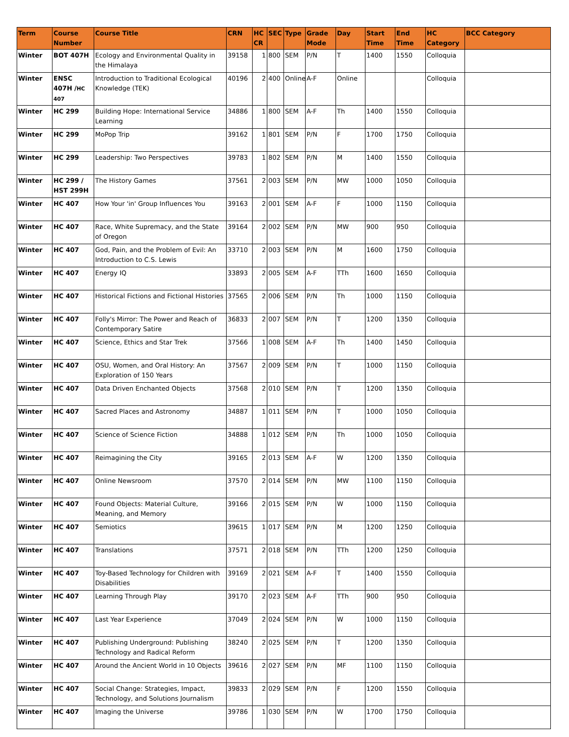| Term | Course Number | Course Title | CRN | HC CR | SEC | Type | Grade Mode | Day | Start Time | End Time | HC Category | BCC Category |
| --- | --- | --- | --- | --- | --- | --- | --- | --- | --- | --- | --- | --- |
| Winter | BOT 407H | Ecology and Environmental Quality in the Himalaya | 39158 | 1 | 800 | SEM | P/N | T | 1400 | 1550 | Colloquia | |
| Winter | ENSC 407H / HC 407 | Introduction to Traditional Ecological Knowledge (TEK) | 40196 | 2 | 400 | Online | A-F | Online | | | Colloquia | |
| Winter | HC 299 | Building Hope: International Service Learning | 34886 | 1 | 800 | SEM | A-F | Th | 1400 | 1550 | Colloquia | |
| Winter | HC 299 | MoPop Trip | 39162 | 1 | 801 | SEM | P/N | F | 1700 | 1750 | Colloquia | |
| Winter | HC 299 | Leadership: Two Perspectives | 39783 | 1 | 802 | SEM | P/N | M | 1400 | 1550 | Colloquia | |
| Winter | HC 299 / HST 299H | The History Games | 37561 | 2 | 003 | SEM | P/N | MW | 1000 | 1050 | Colloquia | |
| Winter | HC 407 | How Your 'in' Group Influences You | 39163 | 2 | 001 | SEM | A-F | F | 1000 | 1150 | Colloquia | |
| Winter | HC 407 | Race, White Supremacy, and the State of Oregon | 39164 | 2 | 002 | SEM | P/N | MW | 900 | 950 | Colloquia | |
| Winter | HC 407 | God, Pain, and the Problem of Evil: An Introduction to C.S. Lewis | 33710 | 2 | 003 | SEM | P/N | M | 1600 | 1750 | Colloquia | |
| Winter | HC 407 | Energy IQ | 33893 | 2 | 005 | SEM | A-F | TTh | 1600 | 1650 | Colloquia | |
| Winter | HC 407 | Historical Fictions and Fictional Histories | 37565 | 2 | 006 | SEM | P/N | Th | 1000 | 1150 | Colloquia | |
| Winter | HC 407 | Folly's Mirror: The Power and Reach of Contemporary Satire | 36833 | 2 | 007 | SEM | P/N | T | 1200 | 1350 | Colloquia | |
| Winter | HC 407 | Science, Ethics and Star Trek | 37566 | 1 | 008 | SEM | A-F | Th | 1400 | 1450 | Colloquia | |
| Winter | HC 407 | OSU, Women, and Oral History: An Exploration of 150 Years | 37567 | 2 | 009 | SEM | P/N | T | 1000 | 1150 | Colloquia | |
| Winter | HC 407 | Data Driven Enchanted Objects | 37568 | 2 | 010 | SEM | P/N | T | 1200 | 1350 | Colloquia | |
| Winter | HC 407 | Sacred Places and Astronomy | 34887 | 1 | 011 | SEM | P/N | T | 1000 | 1050 | Colloquia | |
| Winter | HC 407 | Science of Science Fiction | 34888 | 1 | 012 | SEM | P/N | Th | 1000 | 1050 | Colloquia | |
| Winter | HC 407 | Reimagining the City | 39165 | 2 | 013 | SEM | A-F | W | 1200 | 1350 | Colloquia | |
| Winter | HC 407 | Online Newsroom | 37570 | 2 | 014 | SEM | P/N | MW | 1100 | 1150 | Colloquia | |
| Winter | HC 407 | Found Objects: Material Culture, Meaning, and Memory | 39166 | 2 | 015 | SEM | P/N | W | 1000 | 1150 | Colloquia | |
| Winter | HC 407 | Semiotics | 39615 | 1 | 017 | SEM | P/N | M | 1200 | 1250 | Colloquia | |
| Winter | HC 407 | Translations | 37571 | 2 | 018 | SEM | P/N | TTh | 1200 | 1250 | Colloquia | |
| Winter | HC 407 | Toy-Based Technology for Children with Disabilities | 39169 | 2 | 021 | SEM | A-F | T | 1400 | 1550 | Colloquia | |
| Winter | HC 407 | Learning Through Play | 39170 | 2 | 023 | SEM | A-F | TTh | 900 | 950 | Colloquia | |
| Winter | HC 407 | Last Year Experience | 37049 | 2 | 024 | SEM | P/N | W | 1000 | 1150 | Colloquia | |
| Winter | HC 407 | Publishing Underground: Publishing Technology and Radical Reform | 38240 | 2 | 025 | SEM | P/N | T | 1200 | 1350 | Colloquia | |
| Winter | HC 407 | Around the Ancient World in 10 Objects | 39616 | 2 | 027 | SEM | P/N | MF | 1100 | 1150 | Colloquia | |
| Winter | HC 407 | Social Change: Strategies, Impact, Technology, and Solutions Journalism | 39833 | 2 | 029 | SEM | P/N | F | 1200 | 1550 | Colloquia | |
| Winter | HC 407 | Imaging the Universe | 39786 | 1 | 030 | SEM | P/N | W | 1700 | 1750 | Colloquia | |